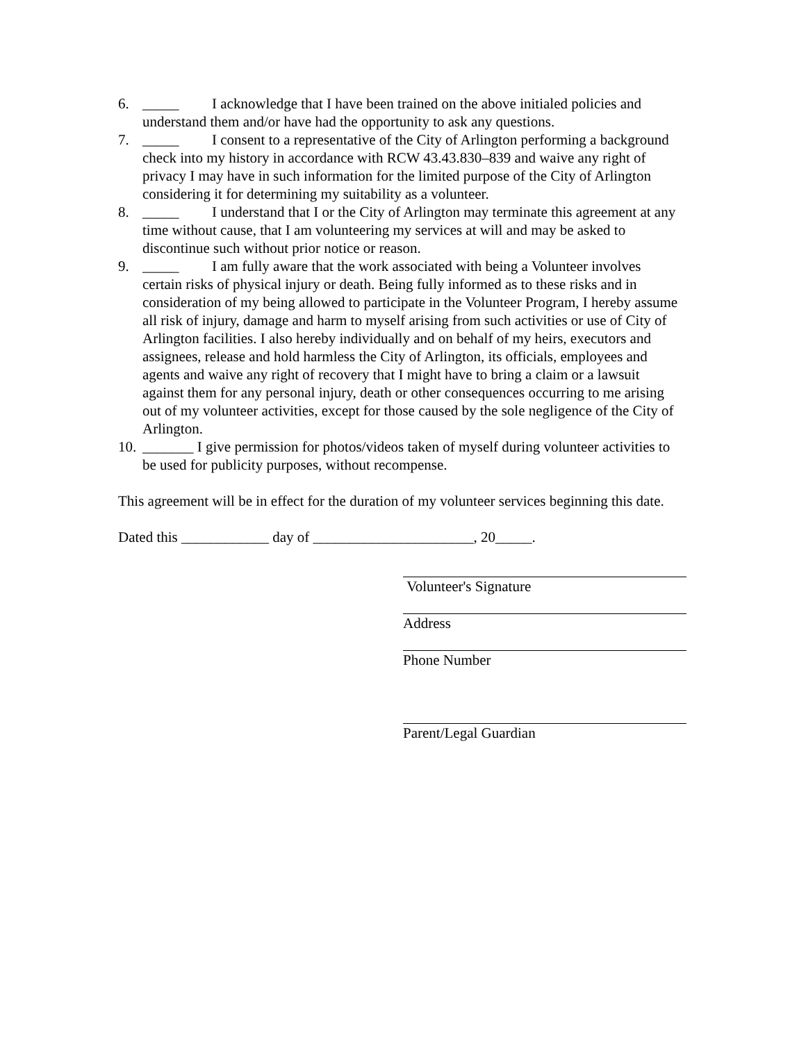6. _____ I acknowledge that I have been trained on the above initialed policies and understand them and/or have had the opportunity to ask any questions.
7. _____ I consent to a representative of the City of Arlington performing a background check into my history in accordance with RCW 43.43.830–839 and waive any right of privacy I may have in such information for the limited purpose of the City of Arlington considering it for determining my suitability as a volunteer.
8. _____ I understand that I or the City of Arlington may terminate this agreement at any time without cause, that I am volunteering my services at will and may be asked to discontinue such without prior notice or reason.
9. _____ I am fully aware that the work associated with being a Volunteer involves certain risks of physical injury or death. Being fully informed as to these risks and in consideration of my being allowed to participate in the Volunteer Program, I hereby assume all risk of injury, damage and harm to myself arising from such activities or use of City of Arlington facilities. I also hereby individually and on behalf of my heirs, executors and assignees, release and hold harmless the City of Arlington, its officials, employees and agents and waive any right of recovery that I might have to bring a claim or a lawsuit against them for any personal injury, death or other consequences occurring to me arising out of my volunteer activities, except for those caused by the sole negligence of the City of Arlington.
10. _______ I give permission for photos/videos taken of myself during volunteer activities to be used for publicity purposes, without recompense.
This agreement will be in effect for the duration of my volunteer services beginning this date.
Dated this ____________ day of ______________________, 20_____.
Volunteer's Signature
Address
Phone Number
Parent/Legal Guardian